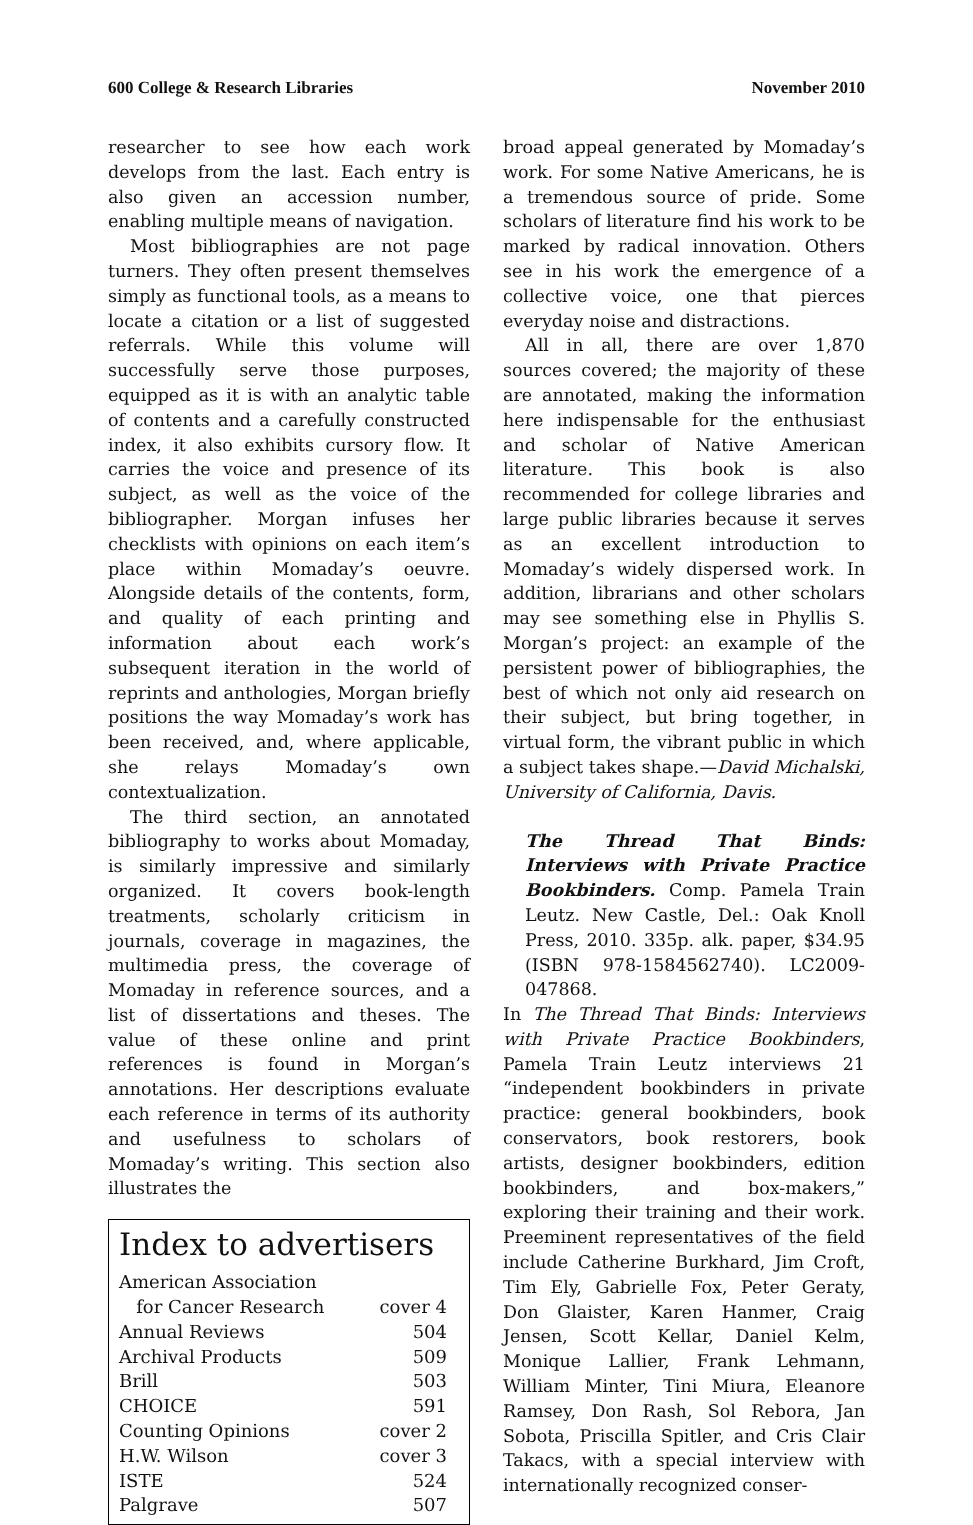600 College & Research Libraries November 2010
researcher to see how each work develops from the last. Each entry is also given an accession number, enabling multiple means of navigation.
Most bibliographies are not page turners. They often present themselves simply as functional tools, as a means to locate a citation or a list of suggested referrals. While this volume will successfully serve those purposes, equipped as it is with an analytic table of contents and a carefully constructed index, it also exhibits cursory flow. It carries the voice and presence of its subject, as well as the voice of the bibliographer. Morgan infuses her checklists with opinions on each item’s place within Momaday’s oeuvre. Alongside details of the contents, form, and quality of each printing and information about each work’s subsequent iteration in the world of reprints and anthologies, Morgan briefly positions the way Momaday’s work has been received, and, where applicable, she relays Momaday’s own contextualization.
The third section, an annotated bibliography to works about Momaday, is similarly impressive and similarly organized. It covers book-length treatments, scholarly criticism in journals, coverage in magazines, the multimedia press, the coverage of Momaday in reference sources, and a list of dissertations and theses. The value of these online and print references is found in Morgan’s annotations. Her descriptions evaluate each reference in terms of its authority and usefulness to scholars of Momaday’s writing. This section also illustrates the
Index to advertisers
| American Association | |
| for Cancer Research | cover 4 |
| Annual Reviews | 504 |
| Archival Products | 509 |
| Brill | 503 |
| CHOICE | 591 |
| Counting Opinions | cover 2 |
| H.W. Wilson | cover 3 |
| ISTE | 524 |
| Palgrave | 507 |
broad appeal generated by Momaday’s work. For some Native Americans, he is a tremendous source of pride. Some scholars of literature find his work to be marked by radical innovation. Others see in his work the emergence of a collective voice, one that pierces everyday noise and distractions.
All in all, there are over 1,870 sources covered; the majority of these are annotated, making the information here indispensable for the enthusiast and scholar of Native American literature. This book is also recommended for college libraries and large public libraries because it serves as an excellent introduction to Momaday’s widely dispersed work. In addition, librarians and other scholars may see something else in Phyllis S. Morgan’s project: an example of the persistent power of bibliographies, the best of which not only aid research on their subject, but bring together, in virtual form, the vibrant public in which a subject takes shape.—David Michalski, University of California, Davis.
The Thread That Binds: Interviews with Private Practice Bookbinders. Comp. Pamela Train Leutz. New Castle, Del.: Oak Knoll Press, 2010. 335p. alk. paper, $34.95 (ISBN 978-1584562740). LC2009-047868.
In The Thread That Binds: Interviews with Private Practice Bookbinders, Pamela Train Leutz interviews 21 “independent bookbinders in private practice: general bookbinders, book conservators, book restorers, book artists, designer bookbinders, edition bookbinders, and box-makers,” exploring their training and their work. Preeminent representatives of the field include Catherine Burkhard, Jim Croft, Tim Ely, Gabrielle Fox, Peter Geraty, Don Glaister, Karen Hanmer, Craig Jensen, Scott Kellar, Daniel Kelm, Monique Lallier, Frank Lehmann, William Minter, Tini Miura, Eleanore Ramsey, Don Rash, Sol Rebora, Jan Sobota, Priscilla Spitler, and Cris Clair Takacs, with a special interview with internationally recognized conser-